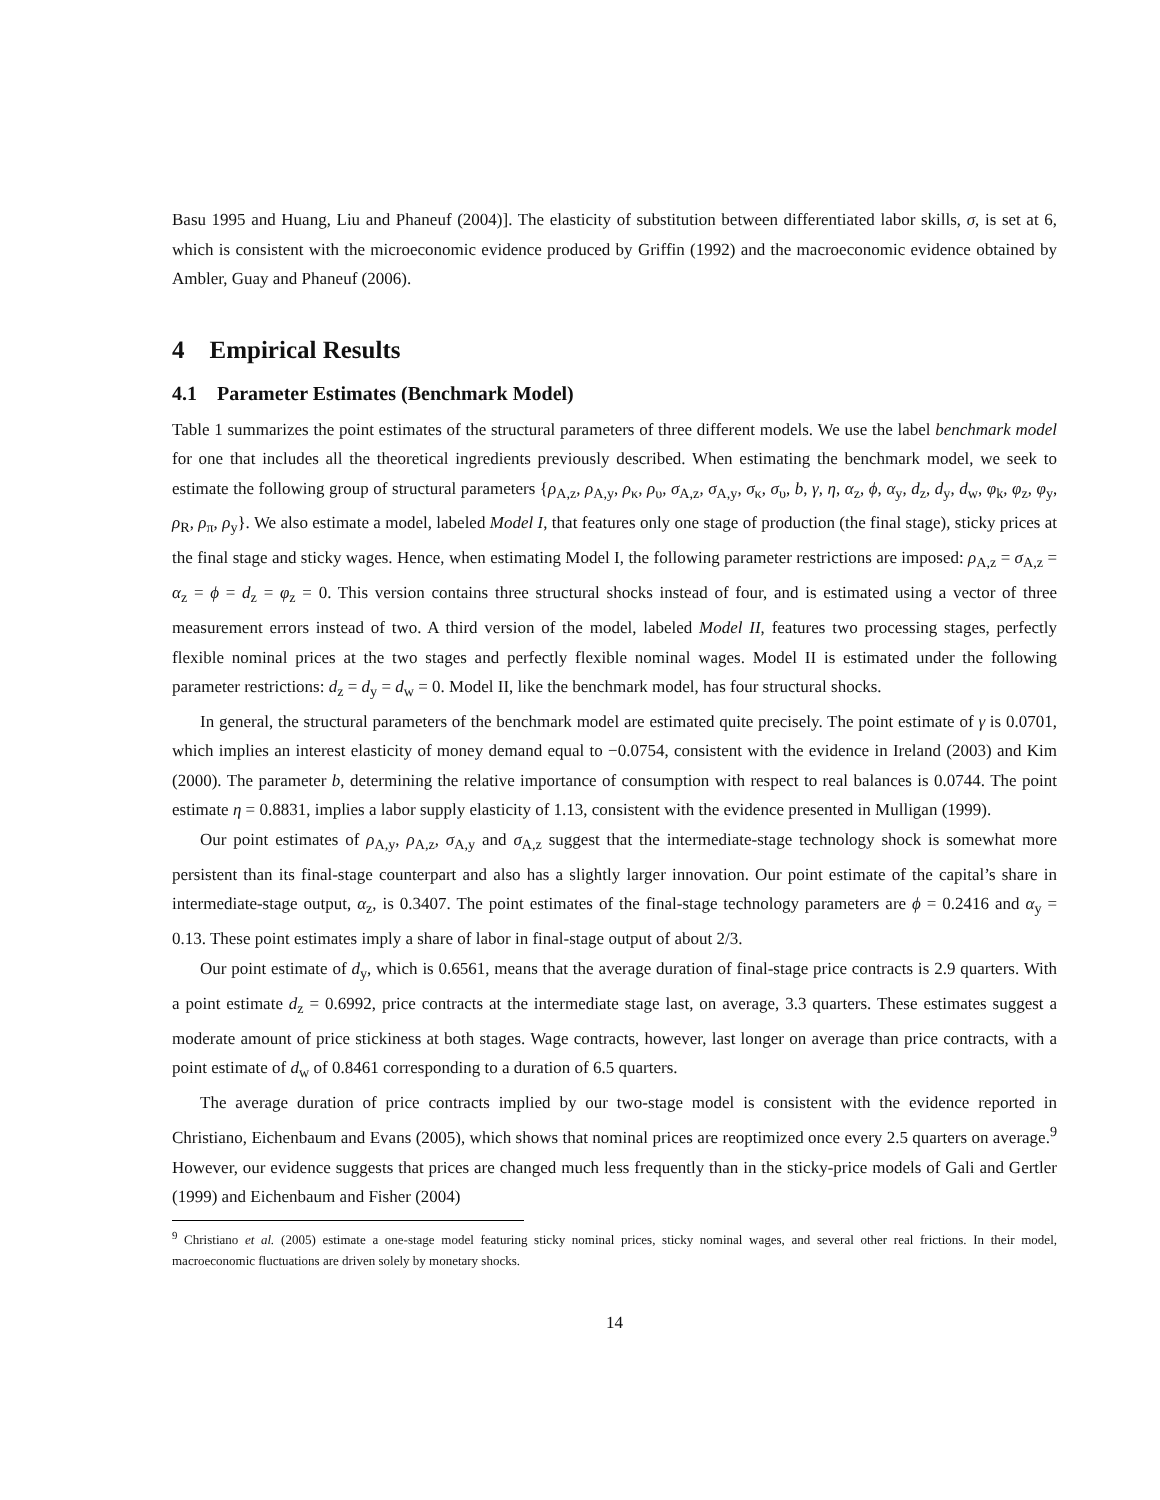Basu 1995 and Huang, Liu and Phaneuf (2004)]. The elasticity of substitution between differentiated labor skills, σ, is set at 6, which is consistent with the microeconomic evidence produced by Griffin (1992) and the macroeconomic evidence obtained by Ambler, Guay and Phaneuf (2006).
4 Empirical Results
4.1 Parameter Estimates (Benchmark Model)
Table 1 summarizes the point estimates of the structural parameters of three different models. We use the label benchmark model for one that includes all the theoretical ingredients previously described. When estimating the benchmark model, we seek to estimate the following group of structural parameters {ρ<sub>A,z</sub>, ρ<sub>A,y</sub>, ρ<sub>κ</sub>, ρ<sub>υ</sub>, σ<sub>A,z</sub>, σ<sub>A,y</sub>, σ<sub>κ</sub>, σ<sub>υ</sub>, b, γ, η, α<sub>z</sub>, ϕ, α<sub>y</sub>, d<sub>z</sub>, d<sub>y</sub>, d<sub>w</sub>, φ<sub>k</sub>, φ<sub>z</sub>, φ<sub>y</sub>, ρ<sub>R</sub>, ρ<sub>π</sub>, ρ<sub>y</sub>}. We also estimate a model, labeled Model I, that features only one stage of production (the final stage), sticky prices at the final stage and sticky wages. Hence, when estimating Model I, the following parameter restrictions are imposed: ρ<sub>A,z</sub> = σ<sub>A,z</sub> = α<sub>z</sub> = ϕ = d<sub>z</sub> = φ<sub>z</sub> = 0. This version contains three structural shocks instead of four, and is estimated using a vector of three measurement errors instead of two. A third version of the model, labeled Model II, features two processing stages, perfectly flexible nominal prices at the two stages and perfectly flexible nominal wages. Model II is estimated under the following parameter restrictions: d<sub>z</sub> = d<sub>y</sub> = d<sub>w</sub> = 0. Model II, like the benchmark model, has four structural shocks.
In general, the structural parameters of the benchmark model are estimated quite precisely. The point estimate of γ is 0.0701, which implies an interest elasticity of money demand equal to −0.0754, consistent with the evidence in Ireland (2003) and Kim (2000). The parameter b, determining the relative importance of consumption with respect to real balances is 0.0744. The point estimate η = 0.8831, implies a labor supply elasticity of 1.13, consistent with the evidence presented in Mulligan (1999).
Our point estimates of ρ<sub>A,y</sub>, ρ<sub>A,z</sub>, σ<sub>A,y</sub> and σ<sub>A,z</sub> suggest that the intermediate-stage technology shock is somewhat more persistent than its final-stage counterpart and also has a slightly larger innovation. Our point estimate of the capital’s share in intermediate-stage output, α<sub>z</sub>, is 0.3407. The point estimates of the final-stage technology parameters are ϕ = 0.2416 and α<sub>y</sub> = 0.13. These point estimates imply a share of labor in final-stage output of about 2/3.
Our point estimate of d<sub>y</sub>, which is 0.6561, means that the average duration of final-stage price contracts is 2.9 quarters. With a point estimate d<sub>z</sub> = 0.6992, price contracts at the intermediate stage last, on average, 3.3 quarters. These estimates suggest a moderate amount of price stickiness at both stages. Wage contracts, however, last longer on average than price contracts, with a point estimate of d<sub>w</sub> of 0.8461 corresponding to a duration of 6.5 quarters.
The average duration of price contracts implied by our two-stage model is consistent with the evidence reported in Christiano, Eichenbaum and Evans (2005), which shows that nominal prices are reoptimized once every 2.5 quarters on average.<sup>9</sup> However, our evidence suggests that prices are changed much less frequently than in the sticky-price models of Gali and Gertler (1999) and Eichenbaum and Fisher (2004)
<sup>9</sup> Christiano et al. (2005) estimate a one-stage model featuring sticky nominal prices, sticky nominal wages, and several other real frictions. In their model, macroeconomic fluctuations are driven solely by monetary shocks.
14